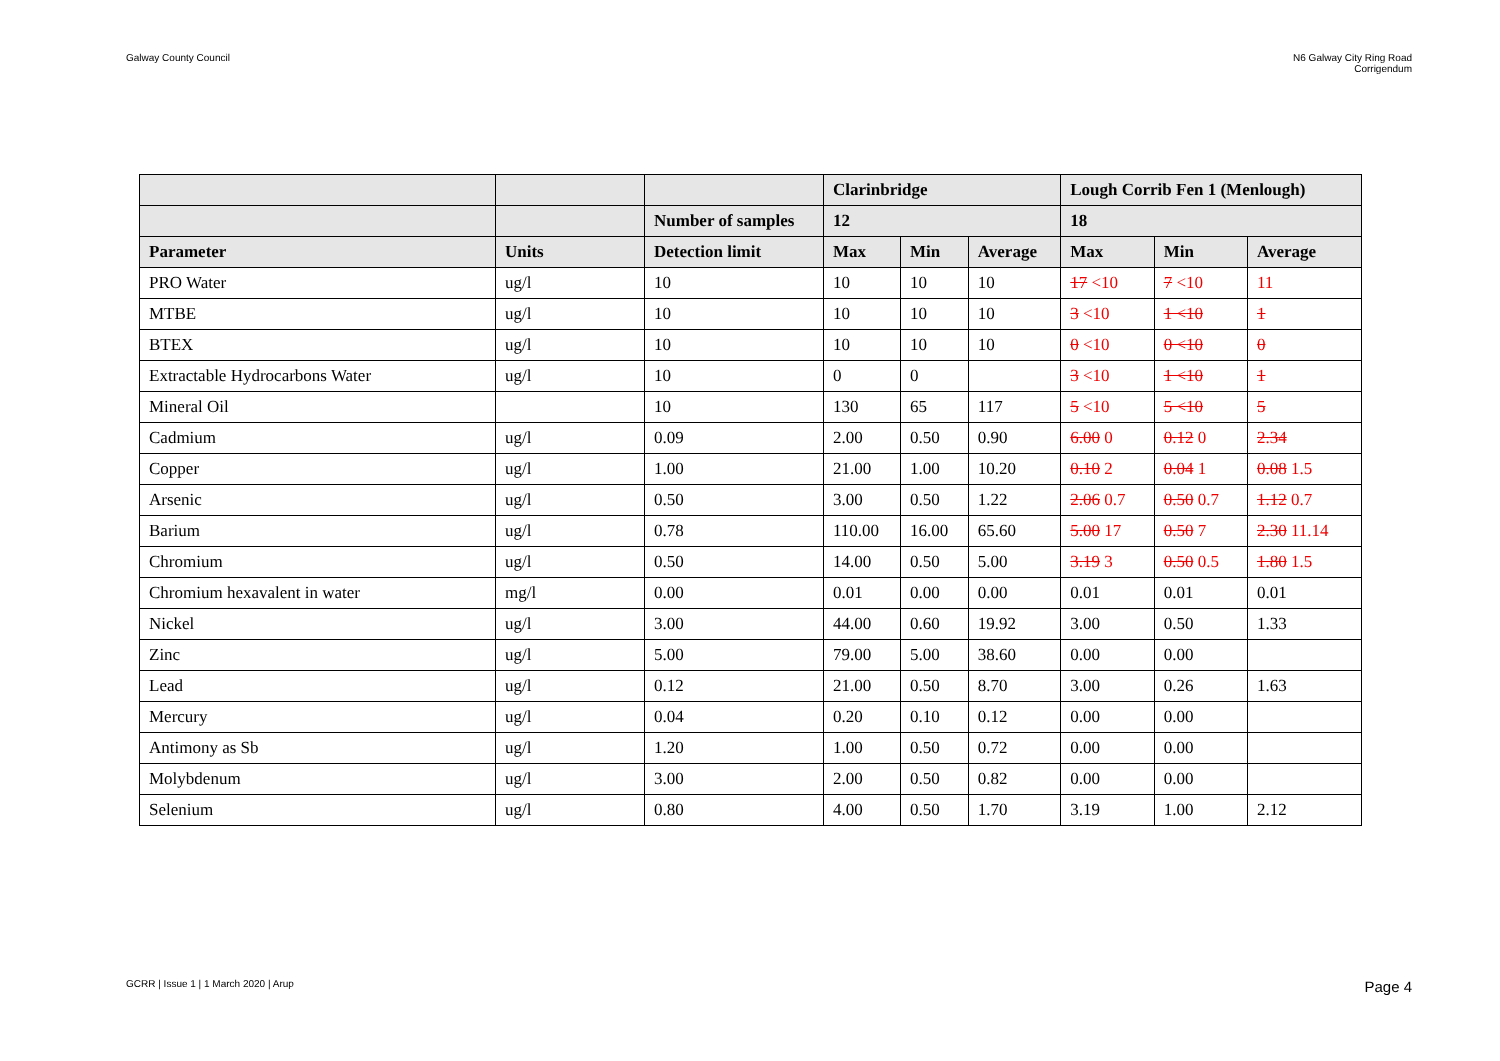Galway County Council N6 Galway City Ring Road
Corrigendum
| | | | Clarinbridge | | | Lough Corrib Fen 1 (Menlough) | | |
| --- | --- | --- | --- | --- | --- | --- | --- | --- |
| | | Number of samples | 12 | | | 18 | | |
| Parameter | Units | Detection limit | Max | Min | Average | Max | Min | Average |
| PRO Water | ug/l | 10 | 10 | 10 | 10 | 17 <10 | 7 <10 | 11 |
| MTBE | ug/l | 10 | 10 | 10 | 10 | 3 <10 | 1 <10 | 1 |
| BTEX | ug/l | 10 | 10 | 10 | 10 | 0 <10 | 0 <10 | 0 |
| Extractable Hydrocarbons Water | ug/l | 10 | 0 | 0 | | 3 <10 | 1 <10 | 1 |
| Mineral Oil | | 10 | 130 | 65 | 117 | 5 <10 | 5 <10 | 5 |
| Cadmium | ug/l | 0.09 | 2.00 | 0.50 | 0.90 | 6.00 0 | 0.12 0 | 2.34 |
| Copper | ug/l | 1.00 | 21.00 | 1.00 | 10.20 | 0.10 2 | 0.04 1 | 0.08 1.5 |
| Arsenic | ug/l | 0.50 | 3.00 | 0.50 | 1.22 | 2.06 0.7 | 0.50 0.7 | 1.12 0.7 |
| Barium | ug/l | 0.78 | 110.00 | 16.00 | 65.60 | 5.00 17 | 0.50 7 | 2.30 11.14 |
| Chromium | ug/l | 0.50 | 14.00 | 0.50 | 5.00 | 3.19 3 | 0.50 0.5 | 1.80 1.5 |
| Chromium hexavalent in water | mg/l | 0.00 | 0.01 | 0.00 | 0.00 | 0.01 | 0.01 | 0.01 |
| Nickel | ug/l | 3.00 | 44.00 | 0.60 | 19.92 | 3.00 | 0.50 | 1.33 |
| Zinc | ug/l | 5.00 | 79.00 | 5.00 | 38.60 | 0.00 | 0.00 | |
| Lead | ug/l | 0.12 | 21.00 | 0.50 | 8.70 | 3.00 | 0.26 | 1.63 |
| Mercury | ug/l | 0.04 | 0.20 | 0.10 | 0.12 | 0.00 | 0.00 | |
| Antimony as Sb | ug/l | 1.20 | 1.00 | 0.50 | 0.72 | 0.00 | 0.00 | |
| Molybdenum | ug/l | 3.00 | 2.00 | 0.50 | 0.82 | 0.00 | 0.00 | |
| Selenium | ug/l | 0.80 | 4.00 | 0.50 | 1.70 | 3.19 | 1.00 | 2.12 |
GCRR | Issue 1 | 1 March 2020 | Arup
Page 4